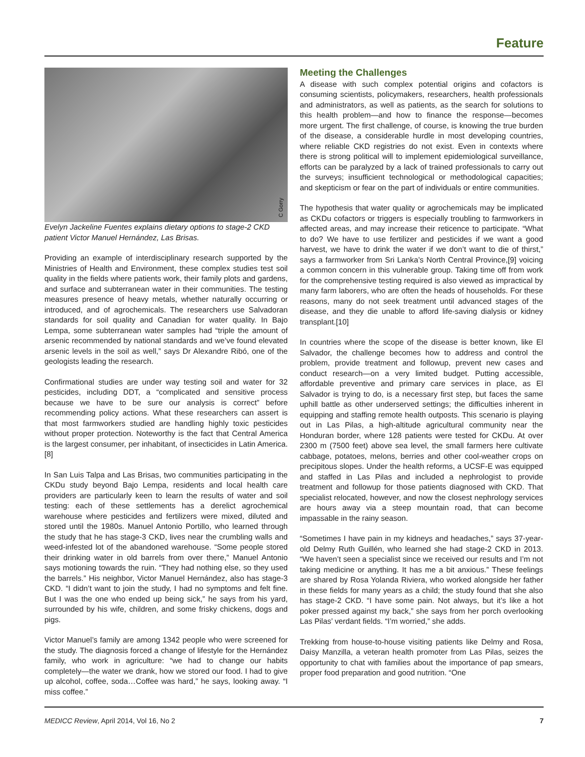Feature
C Gorry
Evelyn Jackeline Fuentes explains dietary options to stage-2 CKD patient Victor Manuel Hernández, Las Brisas.
Providing an example of interdisciplinary research supported by the Ministries of Health and Environment, these complex studies test soil quality in the fields where patients work, their family plots and gardens, and surface and subterranean water in their communities. The testing measures presence of heavy metals, whether naturally occurring or introduced, and of agrochemicals. The researchers use Salvadoran standards for soil quality and Canadian for water quality. In Bajo Lempa, some subterranean water samples had “triple the amount of arsenic recommended by national standards and we’ve found elevated arsenic levels in the soil as well,” says Dr Alexandre Ribó, one of the geologists leading the research.
Confirmational studies are under way testing soil and water for 32 pesticides, including DDT, a “complicated and sensitive process because we have to be sure our analysis is correct” before recommending policy actions. What these researchers can assert is that most farmworkers studied are handling highly toxic pesticides without proper protection. Noteworthy is the fact that Central America is the largest consumer, per inhabitant, of insecticides in Latin America.[8]
In San Luis Talpa and Las Brisas, two communities participating in the CKDu study beyond Bajo Lempa, residents and local health care providers are particularly keen to learn the results of water and soil testing: each of these settlements has a derelict agrochemical warehouse where pesticides and fertilizers were mixed, diluted and stored until the 1980s. Manuel Antonio Portillo, who learned through the study that he has stage-3 CKD, lives near the crumbling walls and weed-infested lot of the abandoned warehouse. “Some people stored their drinking water in old barrels from over there,” Manuel Antonio says motioning towards the ruin. “They had nothing else, so they used the barrels.” His neighbor, Victor Manuel Hernández, also has stage-3 CKD. “I didn’t want to join the study, I had no symptoms and felt fine. But I was the one who ended up being sick,” he says from his yard, surrounded by his wife, children, and some frisky chickens, dogs and pigs.
Victor Manuel’s family are among 1342 people who were screened for the study. The diagnosis forced a change of lifestyle for the Hernández family, who work in agriculture: “we had to change our habits completely—the water we drank, how we stored our food. I had to give up alcohol, coffee, soda…Coffee was hard,” he says, looking away. “I miss coffee.”
Meeting the Challenges
A disease with such complex potential origins and cofactors is consuming scientists, policymakers, researchers, health professionals and administrators, as well as patients, as the search for solutions to this health problem—and how to finance the response—becomes more urgent. The first challenge, of course, is knowing the true burden of the disease, a considerable hurdle in most developing countries, where reliable CKD registries do not exist. Even in contexts where there is strong political will to implement epidemiological surveillance, efforts can be paralyzed by a lack of trained professionals to carry out the surveys; insufficient technological or methodological capacities; and skepticism or fear on the part of individuals or entire communities.
The hypothesis that water quality or agrochemicals may be implicated as CKDu cofactors or triggers is especially troubling to farmworkers in affected areas, and may increase their reticence to participate. “What to do? We have to use fertilizer and pesticides if we want a good harvest, we have to drink the water if we don’t want to die of thirst,” says a farmworker from Sri Lanka’s North Central Province,[9] voicing a common concern in this vulnerable group. Taking time off from work for the comprehensive testing required is also viewed as impractical by many farm laborers, who are often the heads of households. For these reasons, many do not seek treatment until advanced stages of the disease, and they die unable to afford life-saving dialysis or kidney transplant.[10]
In countries where the scope of the disease is better known, like El Salvador, the challenge becomes how to address and control the problem, provide treatment and followup, prevent new cases and conduct research—on a very limited budget. Putting accessible, affordable preventive and primary care services in place, as El Salvador is trying to do, is a necessary first step, but faces the same uphill battle as other underserved settings; the difficulties inherent in equipping and staffing remote health outposts. This scenario is playing out in Las Pilas, a high-altitude agricultural community near the Honduran border, where 128 patients were tested for CKDu. At over 2300 m (7500 feet) above sea level, the small farmers here cultivate cabbage, potatoes, melons, berries and other cool-weather crops on precipitous slopes. Under the health reforms, a UCSF-E was equipped and staffed in Las Pilas and included a nephrologist to provide treatment and followup for those patients diagnosed with CKD. That specialist relocated, however, and now the closest nephrology services are hours away via a steep mountain road, that can become impassable in the rainy season.
“Sometimes I have pain in my kidneys and headaches,” says 37-year-old Delmy Ruth Guillén, who learned she had stage-2 CKD in 2013. “We haven’t seen a specialist since we received our results and I’m not taking medicine or anything. It has me a bit anxious.” These feelings are shared by Rosa Yolanda Riviera, who worked alongside her father in these fields for many years as a child; the study found that she also has stage-2 CKD. “I have some pain. Not always, but it’s like a hot poker pressed against my back,” she says from her porch overlooking Las Pilas’ verdant fields. “I’m worried,” she adds.
Trekking from house-to-house visiting patients like Delmy and Rosa, Daisy Manzilla, a veteran health promoter from Las Pilas, seizes the opportunity to chat with families about the importance of pap smears, proper food preparation and good nutrition. “One
MEDICC Review, April 2014, Vol 16, No 2 7